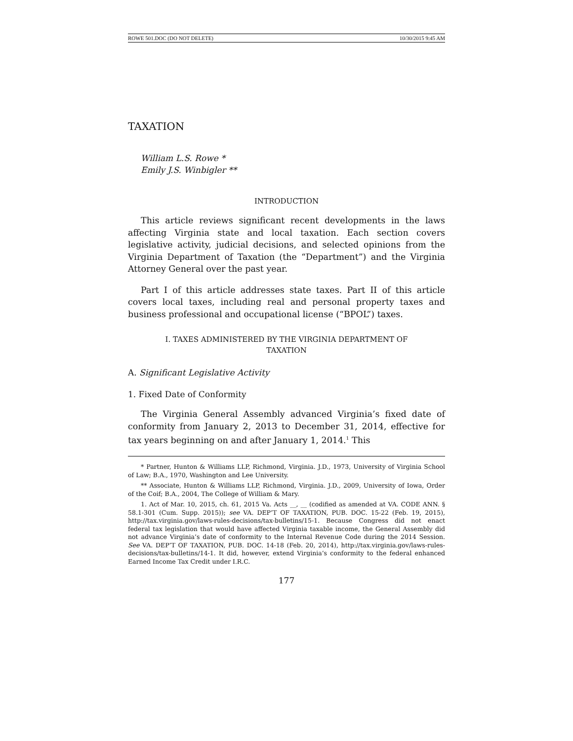ROWE 501.DOC (DO NOT DELETE) 10/30/2015 9:45 AM
TAXATION
William L.S. Rowe *
Emily J.S. Winbigler **
INTRODUCTION
This article reviews significant recent developments in the laws affecting Virginia state and local taxation. Each section covers legislative activity, judicial decisions, and selected opinions from the Virginia Department of Taxation (the “Department”) and the Virginia Attorney General over the past year.
Part I of this article addresses state taxes. Part II of this article covers local taxes, including real and personal property taxes and business professional and occupational license (“BPOL”) taxes.
I. TAXES ADMINISTERED BY THE VIRGINIA DEPARTMENT OF TAXATION
A. Significant Legislative Activity
1. Fixed Date of Conformity
The Virginia General Assembly advanced Virginia’s fixed date of conformity from January 2, 2013 to December 31, 2014, effective for tax years beginning on and after January 1, 2014.<sup>1</sup> This
* Partner, Hunton & Williams LLP, Richmond, Virginia. J.D., 1973, University of Virginia School of Law; B.A., 1970, Washington and Lee University.
** Associate, Hunton & Williams LLP, Richmond, Virginia. J.D., 2009, University of Iowa, Order of the Coif; B.A., 2004, The College of William & Mary.
1. Act of Mar. 10, 2015, ch. 61, 2015 Va. Acts __, __ (codified as amended at VA. CODE ANN. § 58.1-301 (Cum. Supp. 2015)); see VA. DEP’T OF TAXATION, PUB. DOC. 15-22 (Feb. 19, 2015), http://tax.virginia.gov/laws-rules-decisions/tax-bulletins/15-1. Because Congress did not enact federal tax legislation that would have affected Virginia taxable income, the General Assembly did not advance Virginia’s date of conformity to the Internal Revenue Code during the 2014 Session. See VA. DEP’T OF TAXATION, PUB. DOC. 14-18 (Feb. 20, 2014), http://tax.virginia.gov/laws-rules-decisions/tax-bulletins/14-1. It did, however, extend Virginia’s conformity to the federal enhanced Earned Income Tax Credit under I.R.C.
177